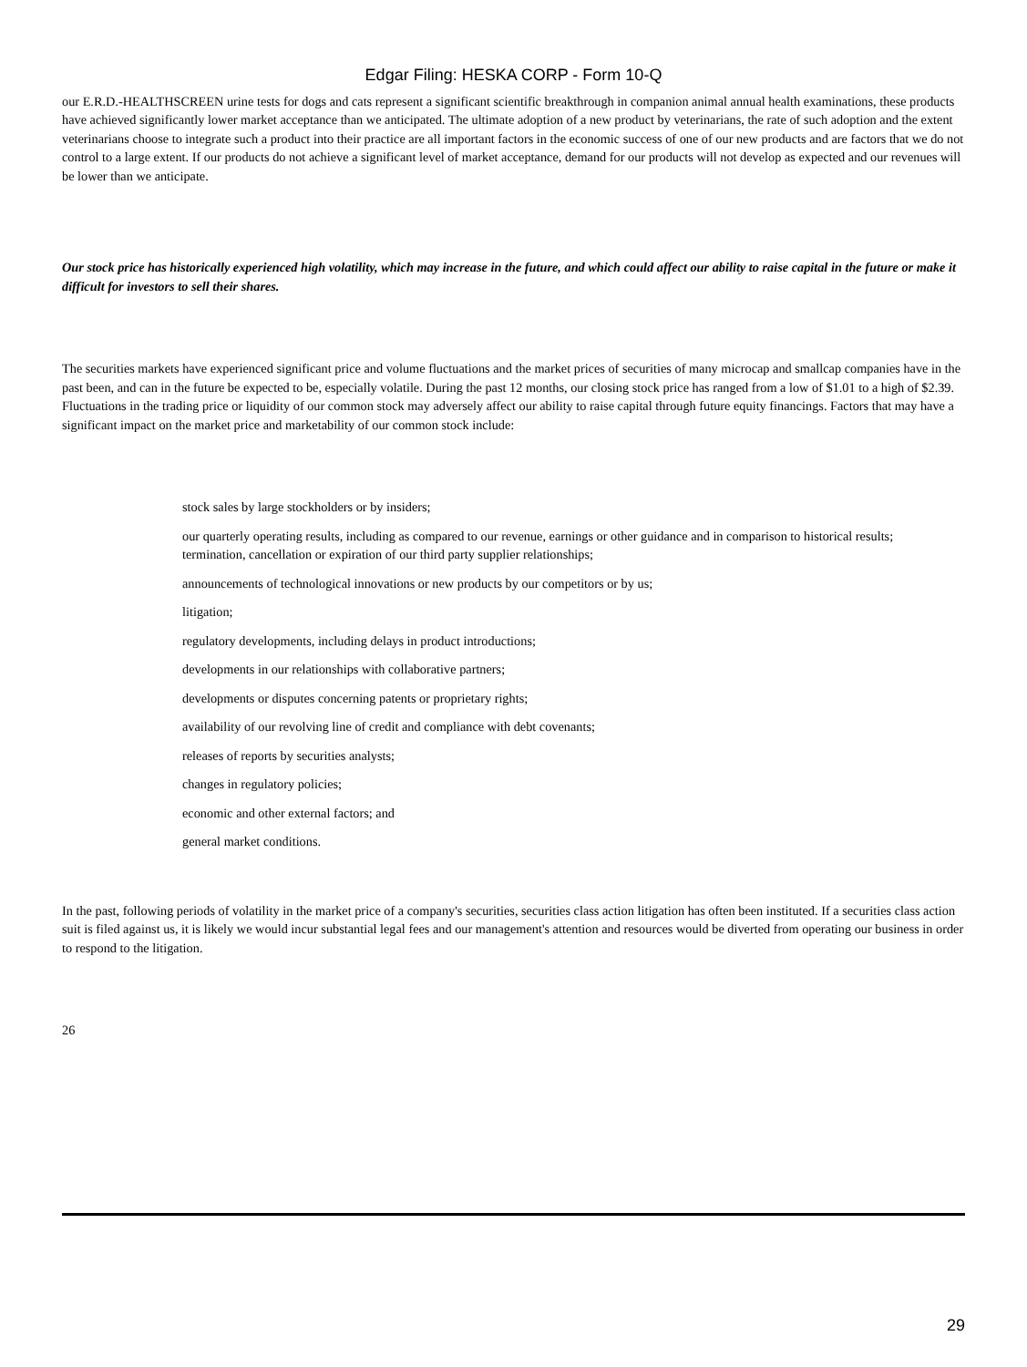Edgar Filing: HESKA CORP - Form 10-Q
our E.R.D.-HEALTHSCREEN urine tests for dogs and cats represent a significant scientific breakthrough in companion animal annual health examinations, these products have achieved significantly lower market acceptance than we anticipated. The ultimate adoption of a new product by veterinarians, the rate of such adoption and the extent veterinarians choose to integrate such a product into their practice are all important factors in the economic success of one of our new products and are factors that we do not control to a large extent. If our products do not achieve a significant level of market acceptance, demand for our products will not develop as expected and our revenues will be lower than we anticipate.
Our stock price has historically experienced high volatility, which may increase in the future, and which could affect our ability to raise capital in the future or make it difficult for investors to sell their shares.
The securities markets have experienced significant price and volume fluctuations and the market prices of securities of many microcap and smallcap companies have in the past been, and can in the future be expected to be, especially volatile. During the past 12 months, our closing stock price has ranged from a low of $1.01 to a high of $2.39. Fluctuations in the trading price or liquidity of our common stock may adversely affect our ability to raise capital through future equity financings. Factors that may have a significant impact on the market price and marketability of our common stock include:
stock sales by large stockholders or by insiders;
our quarterly operating results, including as compared to our revenue, earnings or other guidance and in comparison to historical results;
termination, cancellation or expiration of our third party supplier relationships;
announcements of technological innovations or new products by our competitors or by us;
litigation;
regulatory developments, including delays in product introductions;
developments in our relationships with collaborative partners;
developments or disputes concerning patents or proprietary rights;
availability of our revolving line of credit and compliance with debt covenants;
releases of reports by securities analysts;
changes in regulatory policies;
economic and other external factors; and
general market conditions.
In the past, following periods of volatility in the market price of a company's securities, securities class action litigation has often been instituted. If a securities class action suit is filed against us, it is likely we would incur substantial legal fees and our management's attention and resources would be diverted from operating our business in order to respond to the litigation.
26
29